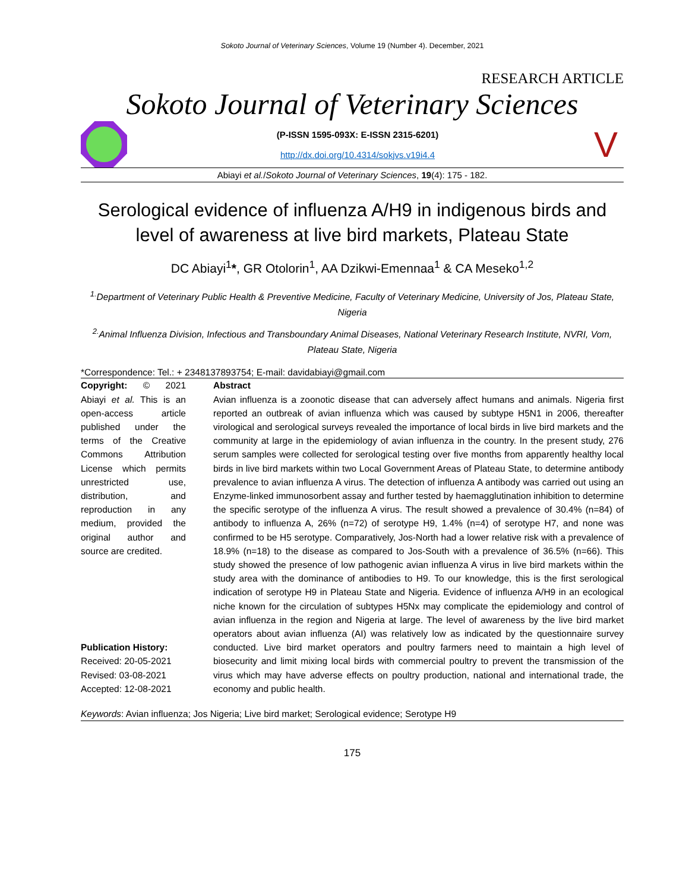Sokoto Journal of Veterinary Sciences, Volume 19 (Number 4). December, 2021
RESEARCH ARTICLE
Sokoto Journal of Veterinary Sciences
(P-ISSN 1595-093X: E-ISSN 2315-6201)
http://dx.doi.org/10.4314/sokjvs.v19i4.4
V
Abiayi et al./Sokoto Journal of Veterinary Sciences, 19(4): 175 - 182.
Serological evidence of influenza A/H9 in indigenous birds and level of awareness at live bird markets, Plateau State
DC Abiayi<sup>1</sup>*, GR Otolorin<sup>1</sup>, AA Dzikwi-Emennaa<sup>1</sup> & CA Meseko<sup>1,2</sup>
<sup>1.</sup> Department of Veterinary Public Health & Preventive Medicine, Faculty of Veterinary Medicine, University of Jos, Plateau State, Nigeria
<sup>2.</sup> Animal Influenza Division, Infectious and Transboundary Animal Diseases, National Veterinary Research Institute, NVRI, Vom, Plateau State, Nigeria
*Correspondence: Tel.: + 2348137893754; E-mail: davidabiayi@gmail.com
Copyright: © 2021 Abiayi et al. This is an open-access article published under the terms of the Creative Commons Attribution License which permits unrestricted use, distribution, and reproduction in any medium, provided the original author and source are credited.
Publication History:
Received: 20-05-2021
Revised: 03-08-2021
Accepted: 12-08-2021
Abstract
Avian influenza is a zoonotic disease that can adversely affect humans and animals. Nigeria first reported an outbreak of avian influenza which was caused by subtype H5N1 in 2006, thereafter virological and serological surveys revealed the importance of local birds in live bird markets and the community at large in the epidemiology of avian influenza in the country. In the present study, 276 serum samples were collected for serological testing over five months from apparently healthy local birds in live bird markets within two Local Government Areas of Plateau State, to determine antibody prevalence to avian influenza A virus. The detection of influenza A antibody was carried out using an Enzyme-linked immunosorbent assay and further tested by haemagglutination inhibition to determine the specific serotype of the influenza A virus. The result showed a prevalence of 30.4% (n=84) of antibody to influenza A, 26% (n=72) of serotype H9, 1.4% (n=4) of serotype H7, and none was confirmed to be H5 serotype. Comparatively, Jos-North had a lower relative risk with a prevalence of 18.9% (n=18) to the disease as compared to Jos-South with a prevalence of 36.5% (n=66). This study showed the presence of low pathogenic avian influenza A virus in live bird markets within the study area with the dominance of antibodies to H9. To our knowledge, this is the first serological indication of serotype H9 in Plateau State and Nigeria. Evidence of influenza A/H9 in an ecological niche known for the circulation of subtypes H5Nx may complicate the epidemiology and control of avian influenza in the region and Nigeria at large. The level of awareness by the live bird market operators about avian influenza (AI) was relatively low as indicated by the questionnaire survey conducted. Live bird market operators and poultry farmers need to maintain a high level of biosecurity and limit mixing local birds with commercial poultry to prevent the transmission of the virus which may have adverse effects on poultry production, national and international trade, the economy and public health.
Keywords: Avian influenza; Jos Nigeria; Live bird market; Serological evidence; Serotype H9
175